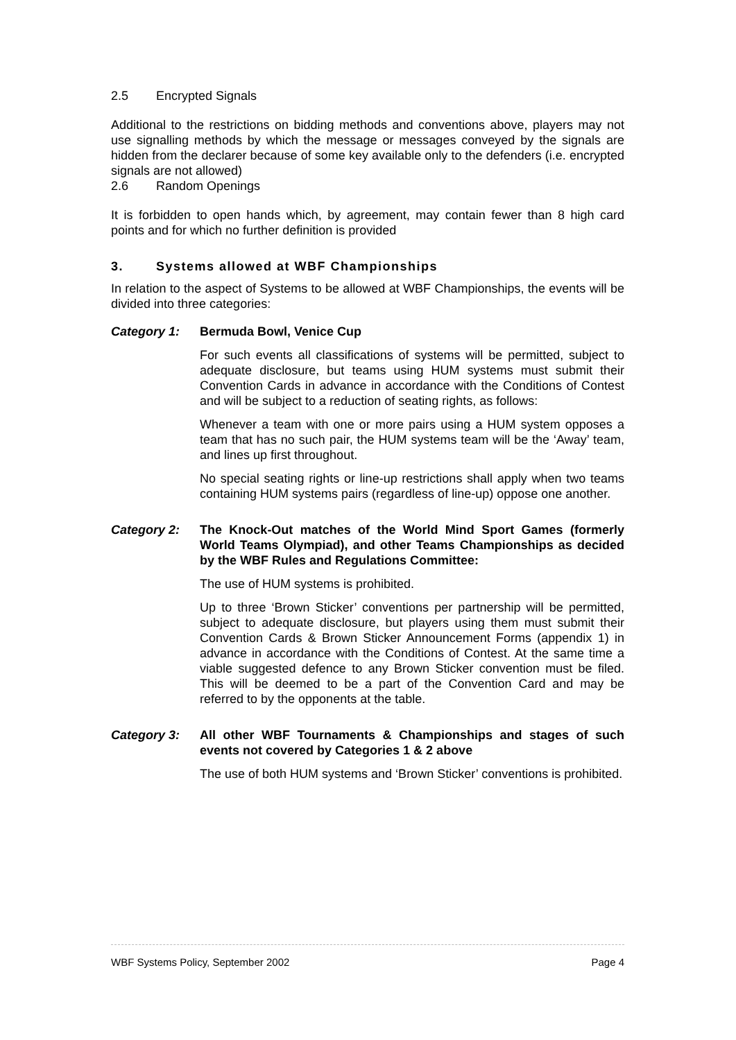2.5 Encrypted Signals
Additional to the restrictions on bidding methods and conventions above, players may not use signalling methods by which the message or messages conveyed by the signals are hidden from the declarer because of some key available only to the defenders (i.e. encrypted signals are not allowed)
2.6 Random Openings
It is forbidden to open hands which, by agreement, may contain fewer than 8 high card points and for which no further definition is provided
3. Systems allowed at WBF Championships
In relation to the aspect of Systems to be allowed at WBF Championships, the events will be divided into three categories:
Category 1: Bermuda Bowl, Venice Cup
For such events all classifications of systems will be permitted, subject to adequate disclosure, but teams using HUM systems must submit their Convention Cards in advance in accordance with the Conditions of Contest and will be subject to a reduction of seating rights, as follows:
Whenever a team with one or more pairs using a HUM system opposes a team that has no such pair, the HUM systems team will be the ‘Away’ team, and lines up first throughout.
No special seating rights or line-up restrictions shall apply when two teams containing HUM systems pairs (regardless of line-up) oppose one another.
Category 2: The Knock-Out matches of the World Mind Sport Games (formerly World Teams Olympiad), and other Teams Championships as decided by the WBF Rules and Regulations Committee:
The use of HUM systems is prohibited.
Up to three ‘Brown Sticker’ conventions per partnership will be permitted, subject to adequate disclosure, but players using them must submit their Convention Cards & Brown Sticker Announcement Forms (appendix 1) in advance in accordance with the Conditions of Contest. At the same time a viable suggested defence to any Brown Sticker convention must be filed. This will be deemed to be a part of the Convention Card and may be referred to by the opponents at the table.
Category 3: All other WBF Tournaments & Championships and stages of such events not covered by Categories 1 & 2 above
The use of both HUM systems and ‘Brown Sticker’ conventions is prohibited.
WBF Systems Policy, September 2002 Page 4